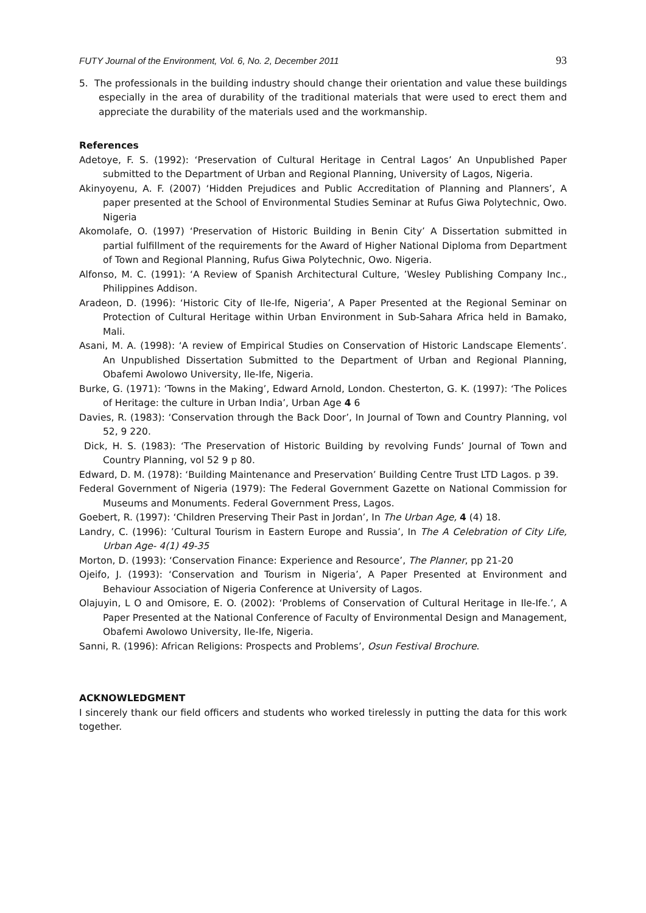FUTY Journal of the Environment, Vol. 6, No. 2, December 2011 93
5. The professionals in the building industry should change their orientation and value these buildings especially in the area of durability of the traditional materials that were used to erect them and appreciate the durability of the materials used and the workmanship.
References
Adetoye, F. S. (1992): ‘Preservation of Cultural Heritage in Central Lagos’ An Unpublished Paper submitted to the Department of Urban and Regional Planning, University of Lagos, Nigeria.
Akinyoyenu, A. F. (2007) ‘Hidden Prejudices and Public Accreditation of Planning and Planners’, A paper presented at the School of Environmental Studies Seminar at Rufus Giwa Polytechnic, Owo. Nigeria
Akomolafe, O. (1997) ‘Preservation of Historic Building in Benin City’ A Dissertation submitted in partial fulfillment of the requirements for the Award of Higher National Diploma from Department of Town and Regional Planning, Rufus Giwa Polytechnic, Owo. Nigeria.
Alfonso, M. C. (1991): ‘A Review of Spanish Architectural Culture, ’Wesley Publishing Company Inc., Philippines Addison.
Aradeon, D. (1996): ‘Historic City of Ile-Ife, Nigeria’, A Paper Presented at the Regional Seminar on Protection of Cultural Heritage within Urban Environment in Sub-Sahara Africa held in Bamako, Mali.
Asani, M. A. (1998): ‘A review of Empirical Studies on Conservation of Historic Landscape Elements’. An Unpublished Dissertation Submitted to the Department of Urban and Regional Planning, Obafemi Awolowo University, Ile-Ife, Nigeria.
Burke, G. (1971): ‘Towns in the Making’, Edward Arnold, London. Chesterton, G. K. (1997): ‘The Polices of Heritage: the culture in Urban India’, Urban Age 4 6
Davies, R. (1983): ‘Conservation through the Back Door’, In Journal of Town and Country Planning, vol 52, 9 220.
Dick, H. S. (1983): ‘The Preservation of Historic Building by revolving Funds’ Journal of Town and Country Planning, vol 52 9 p 80.
Edward, D. M. (1978): ‘Building Maintenance and Preservation’ Building Centre Trust LTD Lagos. p 39.
Federal Government of Nigeria (1979): The Federal Government Gazette on National Commission for Museums and Monuments. Federal Government Press, Lagos.
Goebert, R. (1997): ‘Children Preserving Their Past in Jordan’, In The Urban Age, 4 (4) 18.
Landry, C. (1996): ’Cultural Tourism in Eastern Europe and Russia’, In The A Celebration of City Life, Urban Age- 4(1) 49-35
Morton, D. (1993): ‘Conservation Finance: Experience and Resource’, The Planner, pp 21-20
Ojeifo, J. (1993): ‘Conservation and Tourism in Nigeria’, A Paper Presented at Environment and Behaviour Association of Nigeria Conference at University of Lagos.
Olajuyin, L O and Omisore, E. O. (2002): ‘Problems of Conservation of Cultural Heritage in Ile-Ife.’, A Paper Presented at the National Conference of Faculty of Environmental Design and Management, Obafemi Awolowo University, Ile-Ife, Nigeria.
Sanni, R. (1996): African Religions: Prospects and Problems’, Osun Festival Brochure.
ACKNOWLEDGMENT
I sincerely thank our field officers and students who worked tirelessly in putting the data for this work together.